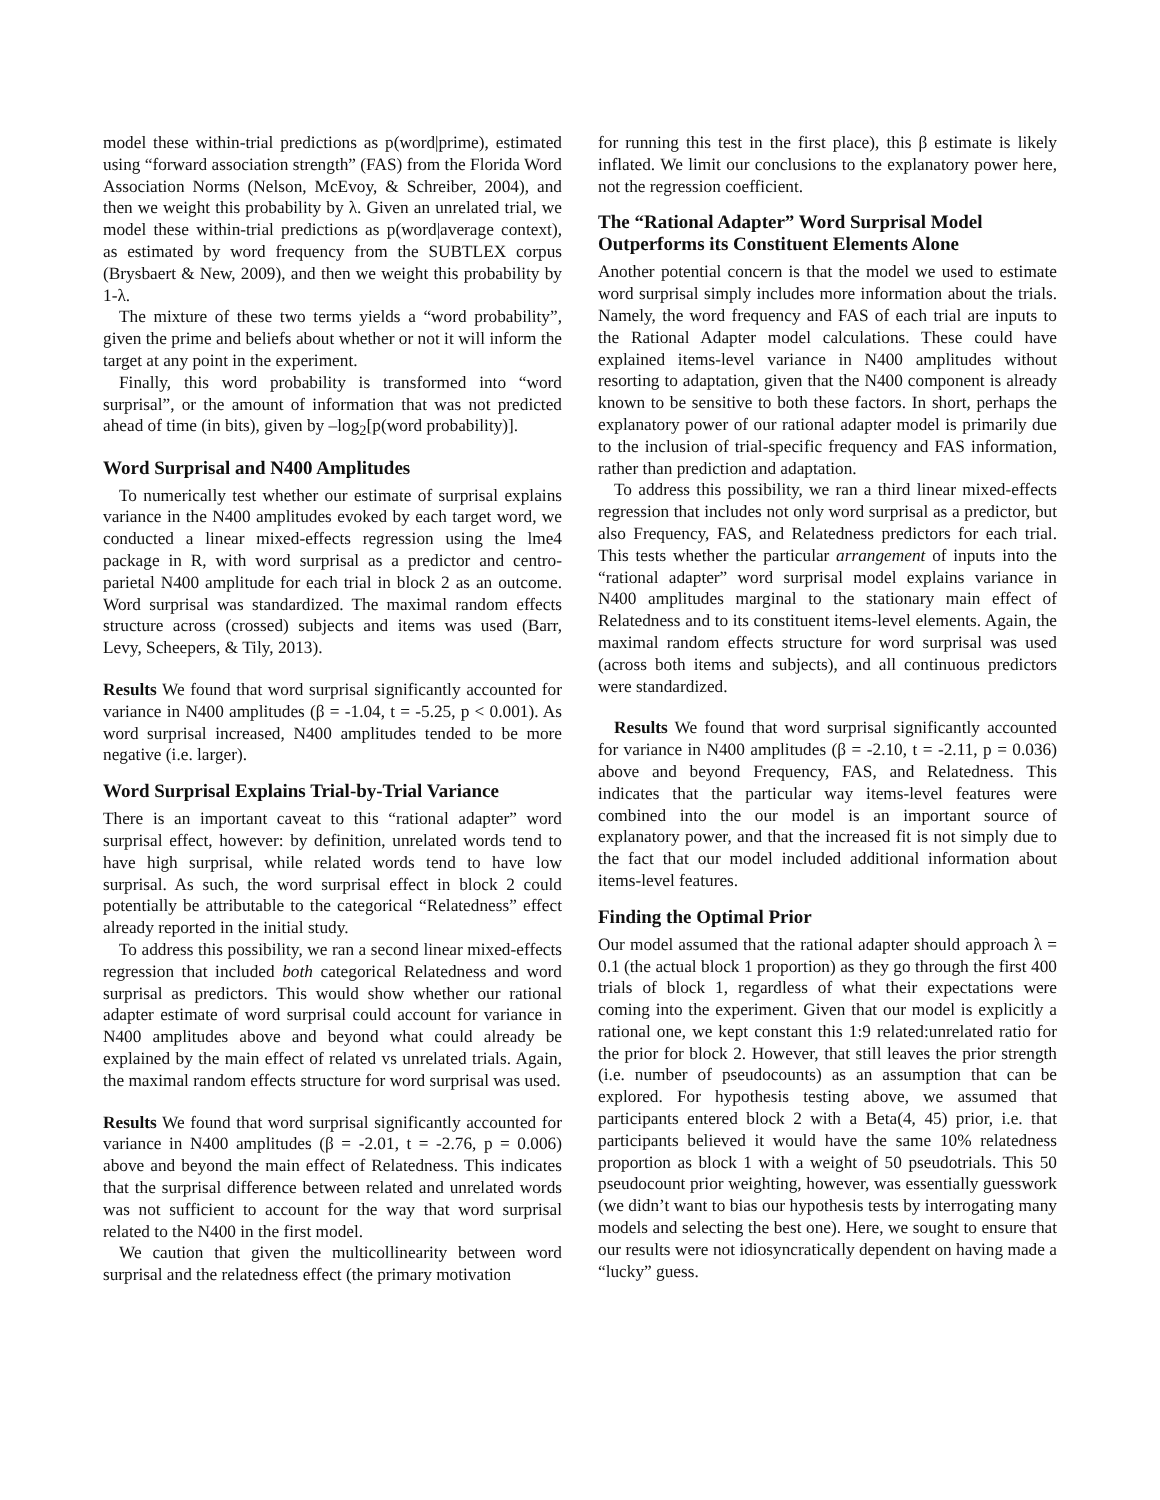model these within-trial predictions as p(word|prime), estimated using “forward association strength” (FAS) from the Florida Word Association Norms (Nelson, McEvoy, & Schreiber, 2004), and then we weight this probability by λ. Given an unrelated trial, we model these within-trial predictions as p(word|average context), as estimated by word frequency from the SUBTLEX corpus (Brysbaert & New, 2009), and then we weight this probability by 1-λ.
The mixture of these two terms yields a “word probability”, given the prime and beliefs about whether or not it will inform the target at any point in the experiment.
Finally, this word probability is transformed into “word surprisal”, or the amount of information that was not predicted ahead of time (in bits), given by –log<sub>2</sub>[p(word probability)].
Word Surprisal and N400 Amplitudes
To numerically test whether our estimate of surprisal explains variance in the N400 amplitudes evoked by each target word, we conducted a linear mixed-effects regression using the lme4 package in R, with word surprisal as a predictor and centro-parietal N400 amplitude for each trial in block 2 as an outcome. Word surprisal was standardized. The maximal random effects structure across (crossed) subjects and items was used (Barr, Levy, Scheepers, & Tily, 2013).
Results We found that word surprisal significantly accounted for variance in N400 amplitudes (β = -1.04, t = -5.25, p < 0.001). As word surprisal increased, N400 amplitudes tended to be more negative (i.e. larger).
Word Surprisal Explains Trial-by-Trial Variance
There is an important caveat to this “rational adapter” word surprisal effect, however: by definition, unrelated words tend to have high surprisal, while related words tend to have low surprisal. As such, the word surprisal effect in block 2 could potentially be attributable to the categorical “Relatedness” effect already reported in the initial study.
To address this possibility, we ran a second linear mixed-effects regression that included both categorical Relatedness and word surprisal as predictors. This would show whether our rational adapter estimate of word surprisal could account for variance in N400 amplitudes above and beyond what could already be explained by the main effect of related vs unrelated trials. Again, the maximal random effects structure for word surprisal was used.
Results We found that word surprisal significantly accounted for variance in N400 amplitudes (β = -2.01, t = -2.76, p = 0.006) above and beyond the main effect of Relatedness. This indicates that the surprisal difference between related and unrelated words was not sufficient to account for the way that word surprisal related to the N400 in the first model.
We caution that given the multicollinearity between word surprisal and the relatedness effect (the primary motivation
for running this test in the first place), this β estimate is likely inflated. We limit our conclusions to the explanatory power here, not the regression coefficient.
The “Rational Adapter” Word Surprisal Model Outperforms its Constituent Elements Alone
Another potential concern is that the model we used to estimate word surprisal simply includes more information about the trials. Namely, the word frequency and FAS of each trial are inputs to the Rational Adapter model calculations. These could have explained items-level variance in N400 amplitudes without resorting to adaptation, given that the N400 component is already known to be sensitive to both these factors. In short, perhaps the explanatory power of our rational adapter model is primarily due to the inclusion of trial-specific frequency and FAS information, rather than prediction and adaptation.
To address this possibility, we ran a third linear mixed-effects regression that includes not only word surprisal as a predictor, but also Frequency, FAS, and Relatedness predictors for each trial. This tests whether the particular arrangement of inputs into the “rational adapter” word surprisal model explains variance in N400 amplitudes marginal to the stationary main effect of Relatedness and to its constituent items-level elements. Again, the maximal random effects structure for word surprisal was used (across both items and subjects), and all continuous predictors were standardized.
Results We found that word surprisal significantly accounted for variance in N400 amplitudes (β = -2.10, t = -2.11, p = 0.036) above and beyond Frequency, FAS, and Relatedness. This indicates that the particular way items-level features were combined into the our model is an important source of explanatory power, and that the increased fit is not simply due to the fact that our model included additional information about items-level features.
Finding the Optimal Prior
Our model assumed that the rational adapter should approach λ = 0.1 (the actual block 1 proportion) as they go through the first 400 trials of block 1, regardless of what their expectations were coming into the experiment. Given that our model is explicitly a rational one, we kept constant this 1:9 related:unrelated ratio for the prior for block 2. However, that still leaves the prior strength (i.e. number of pseudocounts) as an assumption that can be explored. For hypothesis testing above, we assumed that participants entered block 2 with a Beta(4, 45) prior, i.e. that participants believed it would have the same 10% relatedness proportion as block 1 with a weight of 50 pseudotrials. This 50 pseudocount prior weighting, however, was essentially guesswork (we didn’t want to bias our hypothesis tests by interrogating many models and selecting the best one). Here, we sought to ensure that our results were not idiosyncratically dependent on having made a “lucky” guess.